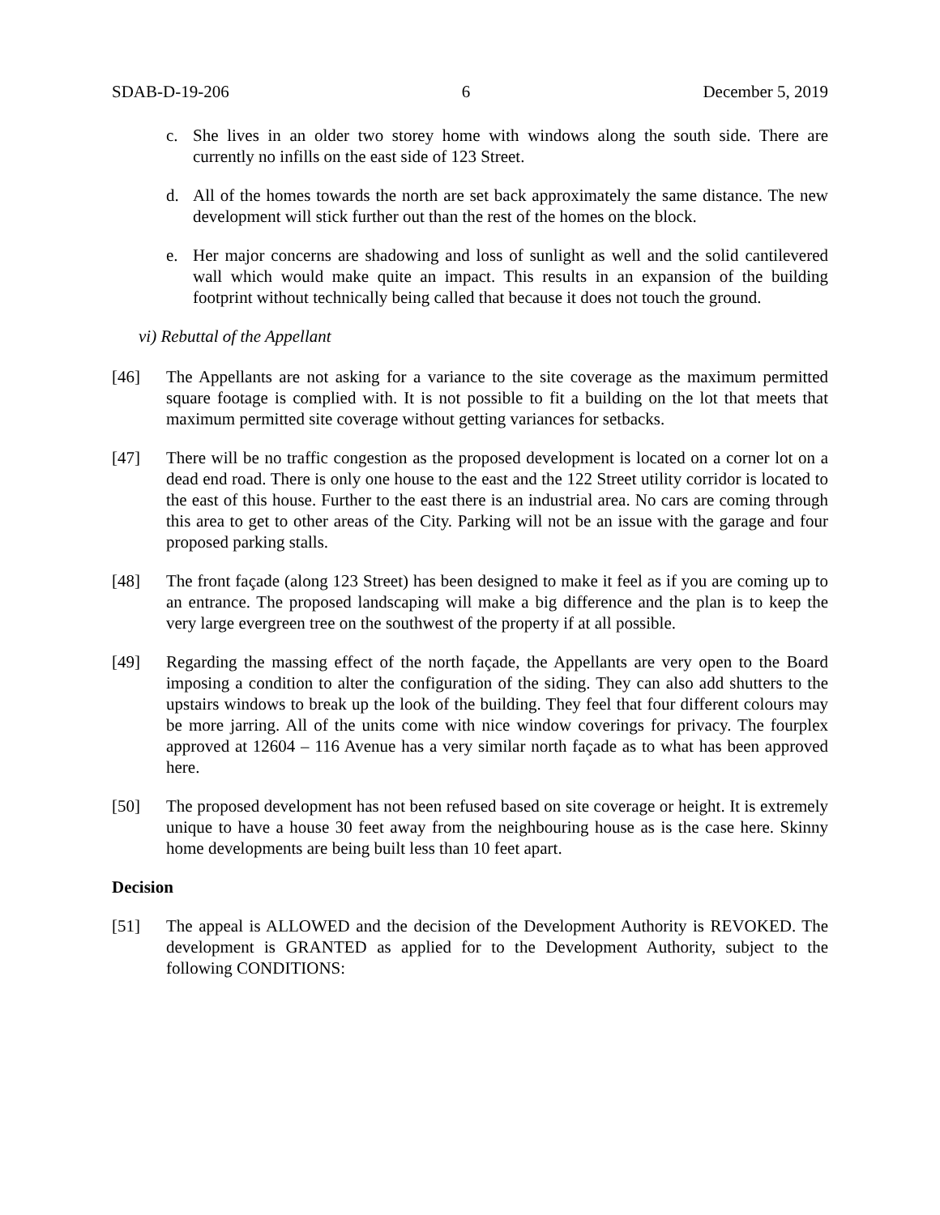SDAB-D-19-206 6 December 5, 2019
c. She lives in an older two storey home with windows along the south side. There are currently no infills on the east side of 123 Street.
d. All of the homes towards the north are set back approximately the same distance. The new development will stick further out than the rest of the homes on the block.
e. Her major concerns are shadowing and loss of sunlight as well and the solid cantilevered wall which would make quite an impact. This results in an expansion of the building footprint without technically being called that because it does not touch the ground.
vi) Rebuttal of the Appellant
[46] The Appellants are not asking for a variance to the site coverage as the maximum permitted square footage is complied with. It is not possible to fit a building on the lot that meets that maximum permitted site coverage without getting variances for setbacks.
[47] There will be no traffic congestion as the proposed development is located on a corner lot on a dead end road. There is only one house to the east and the 122 Street utility corridor is located to the east of this house. Further to the east there is an industrial area. No cars are coming through this area to get to other areas of the City. Parking will not be an issue with the garage and four proposed parking stalls.
[48] The front façade (along 123 Street) has been designed to make it feel as if you are coming up to an entrance. The proposed landscaping will make a big difference and the plan is to keep the very large evergreen tree on the southwest of the property if at all possible.
[49] Regarding the massing effect of the north façade, the Appellants are very open to the Board imposing a condition to alter the configuration of the siding. They can also add shutters to the upstairs windows to break up the look of the building. They feel that four different colours may be more jarring. All of the units come with nice window coverings for privacy. The fourplex approved at 12604 – 116 Avenue has a very similar north façade as to what has been approved here.
[50] The proposed development has not been refused based on site coverage or height. It is extremely unique to have a house 30 feet away from the neighbouring house as is the case here. Skinny home developments are being built less than 10 feet apart.
Decision
[51] The appeal is ALLOWED and the decision of the Development Authority is REVOKED. The development is GRANTED as applied for to the Development Authority, subject to the following CONDITIONS: